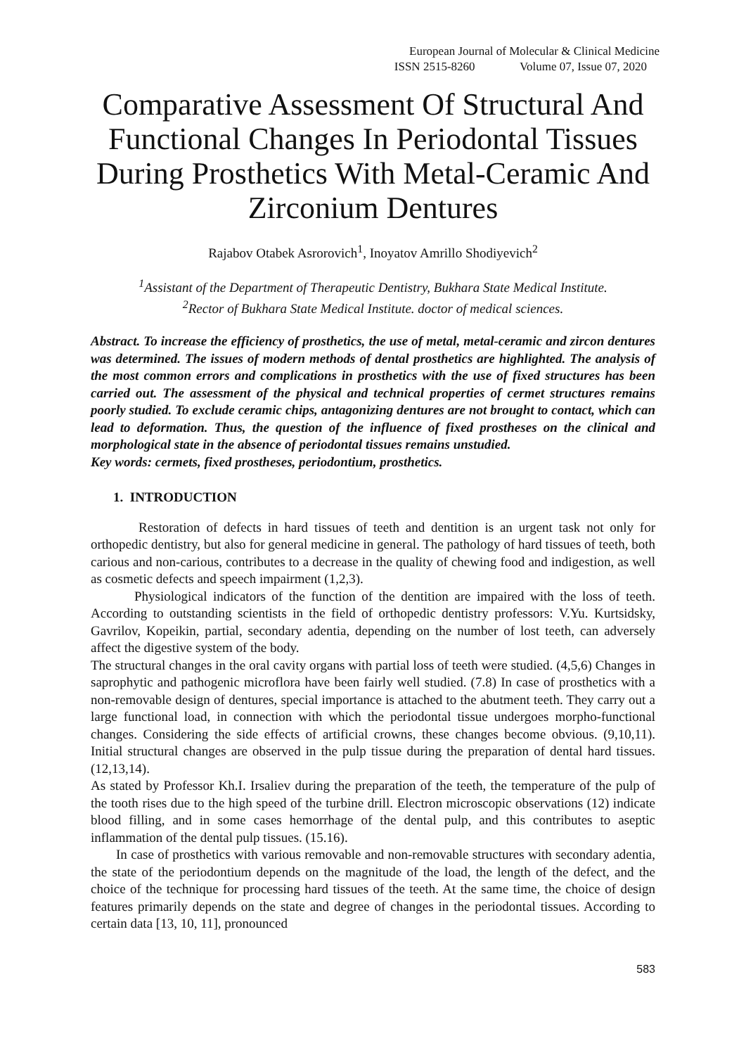European Journal of Molecular & Clinical Medicine
ISSN 2515-8260 Volume 07, Issue 07, 2020
Comparative Assessment Of Structural And Functional Changes In Periodontal Tissues During Prosthetics With Metal-Ceramic And Zirconium Dentures
Rajabov Otabek Asrorovich<sup>1</sup>, Inoyatov Amrillo Shodiyevich<sup>2</sup>
<sup>1</sup> Assistant of the Department of Therapeutic Dentistry, Bukhara State Medical Institute.
<sup>2</sup> Rector of Bukhara State Medical Institute. doctor of medical sciences.
Abstract. To increase the efficiency of prosthetics, the use of metal, metal-ceramic and zircon dentures was determined. The issues of modern methods of dental prosthetics are highlighted. The analysis of the most common errors and complications in prosthetics with the use of fixed structures has been carried out. The assessment of the physical and technical properties of cermet structures remains poorly studied. To exclude ceramic chips, antagonizing dentures are not brought to contact, which can lead to deformation. Thus, the question of the influence of fixed prostheses on the clinical and morphological state in the absence of periodontal tissues remains unstudied.
Key words: cermets, fixed prostheses, periodontium, prosthetics.
1. INTRODUCTION
Restoration of defects in hard tissues of teeth and dentition is an urgent task not only for orthopedic dentistry, but also for general medicine in general. The pathology of hard tissues of teeth, both carious and non-carious, contributes to a decrease in the quality of chewing food and indigestion, as well as cosmetic defects and speech impairment (1,2,3).
Physiological indicators of the function of the dentition are impaired with the loss of teeth. According to outstanding scientists in the field of orthopedic dentistry professors: V.Yu. Kurtsidsky, Gavrilov, Kopeikin, partial, secondary adentia, depending on the number of lost teeth, can adversely affect the digestive system of the body.
The structural changes in the oral cavity organs with partial loss of teeth were studied. (4,5,6) Changes in saprophytic and pathogenic microflora have been fairly well studied. (7.8) In case of prosthetics with a non-removable design of dentures, special importance is attached to the abutment teeth. They carry out a large functional load, in connection with which the periodontal tissue undergoes morpho-functional changes. Considering the side effects of artificial crowns, these changes become obvious. (9,10,11). Initial structural changes are observed in the pulp tissue during the preparation of dental hard tissues. (12,13,14).
As stated by Professor Kh.I. Irsaliev during the preparation of the teeth, the temperature of the pulp of the tooth rises due to the high speed of the turbine drill. Electron microscopic observations (12) indicate blood filling, and in some cases hemorrhage of the dental pulp, and this contributes to aseptic inflammation of the dental pulp tissues. (15.16).
In case of prosthetics with various removable and non-removable structures with secondary adentia, the state of the periodontium depends on the magnitude of the load, the length of the defect, and the choice of the technique for processing hard tissues of the teeth. At the same time, the choice of design features primarily depends on the state and degree of changes in the periodontal tissues. According to certain data [13, 10, 11], pronounced
583